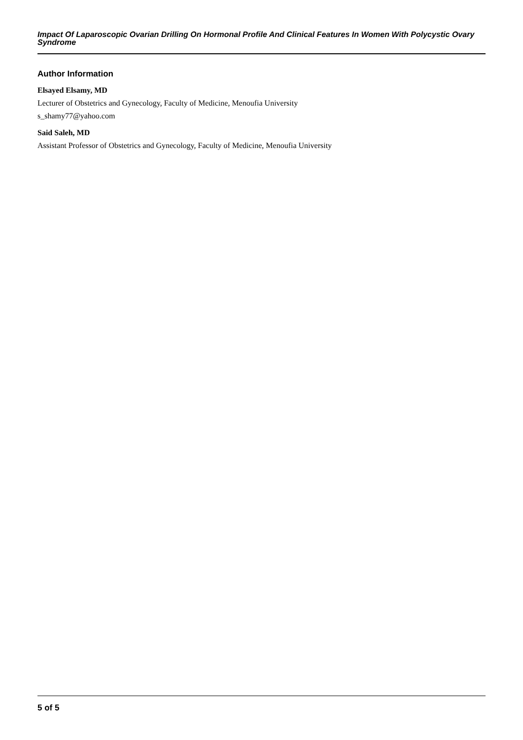Impact Of Laparoscopic Ovarian Drilling On Hormonal Profile And Clinical Features In Women With Polycystic Ovary Syndrome
Author Information
Elsayed Elsamy, MD
Lecturer of Obstetrics and Gynecology, Faculty of Medicine, Menoufia University
s_shamy77@yahoo.com
Said Saleh, MD
Assistant Professor of Obstetrics and Gynecology, Faculty of Medicine, Menoufia University
5 of 5